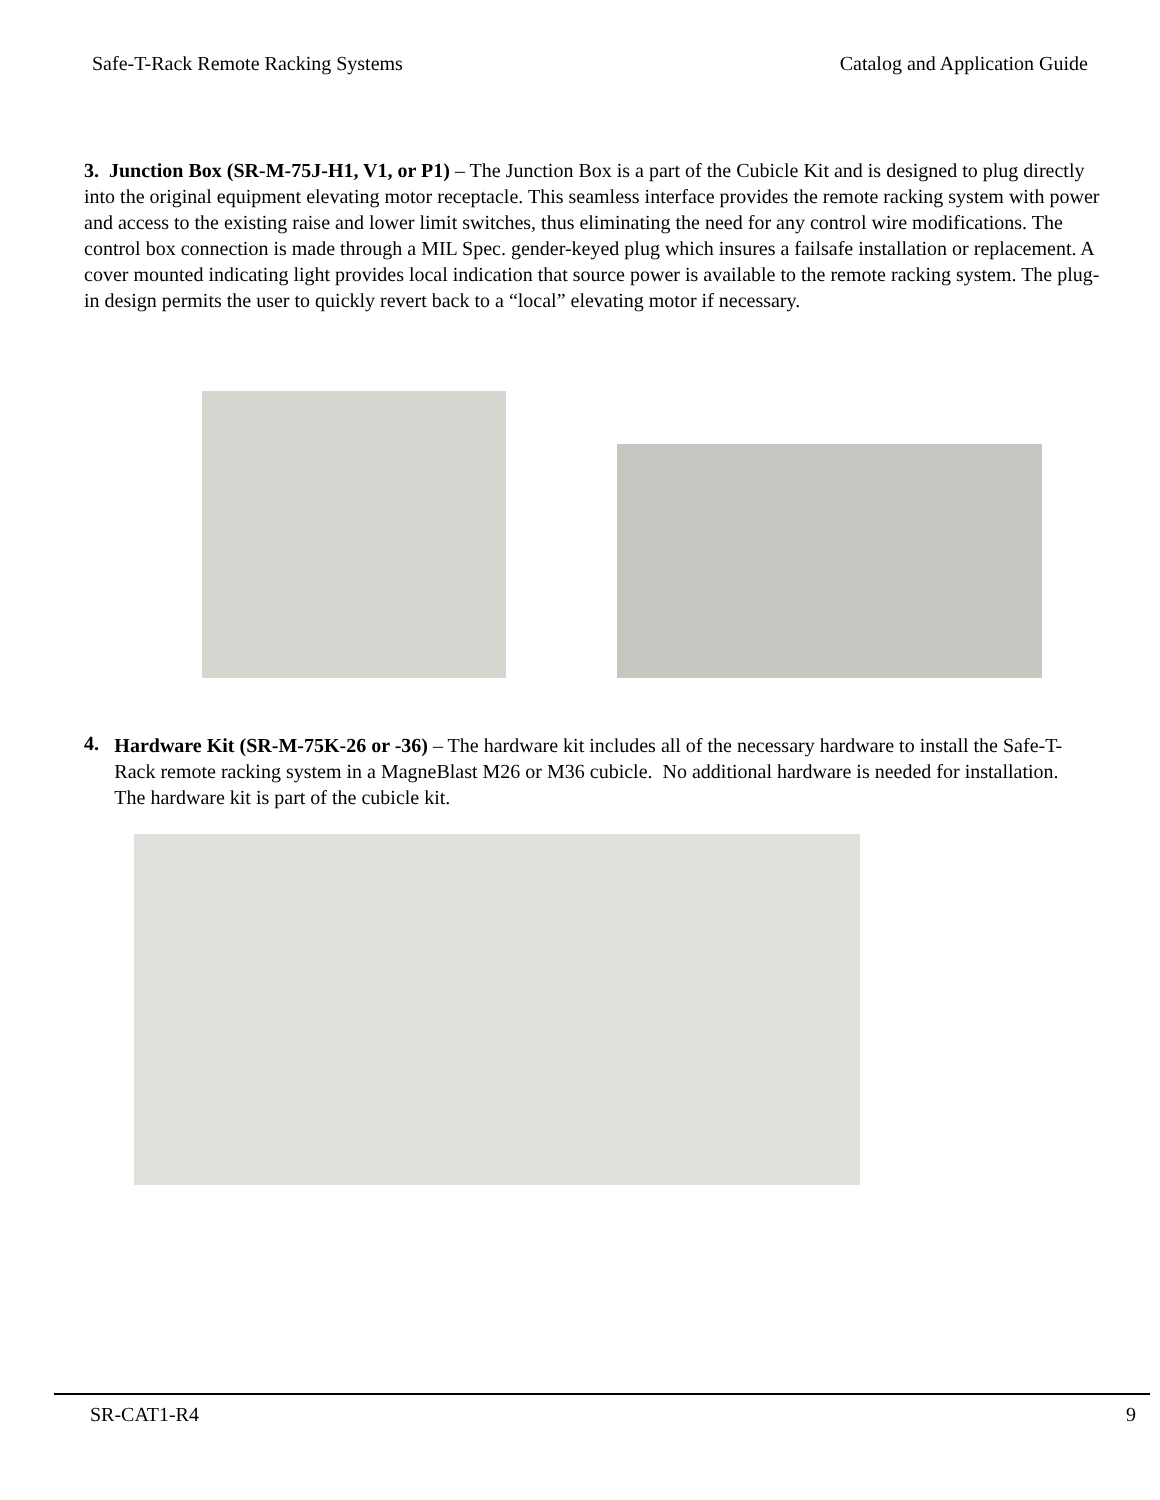Safe-T-Rack Remote Racking Systems Catalog and Application Guide
3. Junction Box (SR-M-75J-H1, V1, or P1) – The Junction Box is a part of the Cubicle Kit and is designed to plug directly into the original equipment elevating motor receptacle. This seamless interface provides the remote racking system with power and access to the existing raise and lower limit switches, thus eliminating the need for any control wire modifications. The control box connection is made through a MIL Spec. gender-keyed plug which insures a failsafe installation or replacement. A cover mounted indicating light provides local indication that source power is available to the remote racking system. The plug-in design permits the user to quickly revert back to a “local” elevating motor if necessary.
4.
Hardware Kit (SR-M-75K-26 or -36) – The hardware kit includes all of the necessary hardware to install the Safe-T-Rack remote racking system in a MagneBlast M26 or M36 cubicle. No additional hardware is needed for installation. The hardware kit is part of the cubicle kit.
SR-CAT1-R4 9